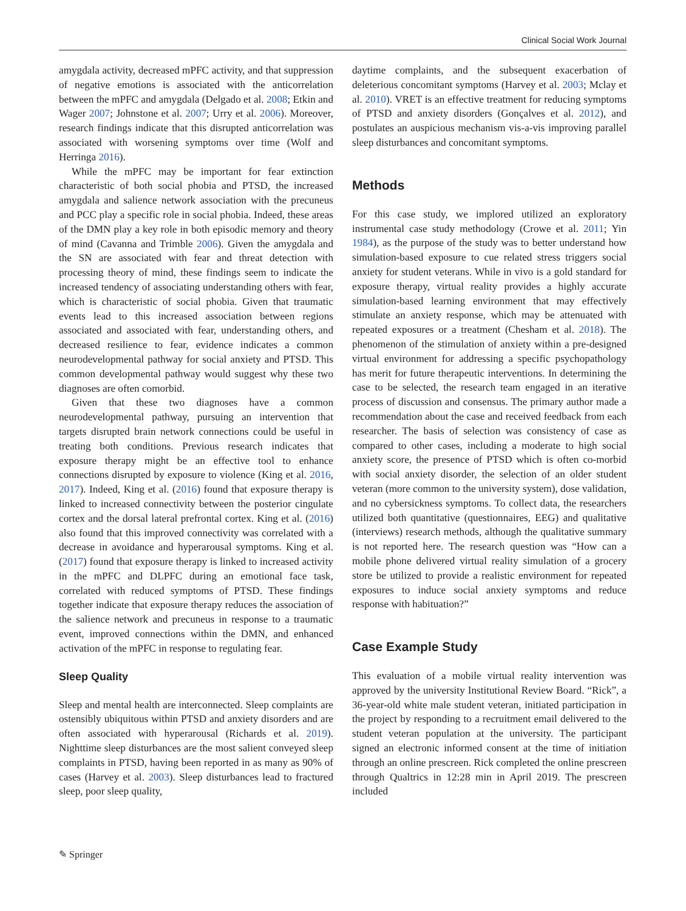Clinical Social Work Journal
amygdala activity, decreased mPFC activity, and that suppression of negative emotions is associated with the anticorrelation between the mPFC and amygdala (Delgado et al. 2008; Etkin and Wager 2007; Johnstone et al. 2007; Urry et al. 2006). Moreover, research findings indicate that this disrupted anticorrelation was associated with worsening symptoms over time (Wolf and Herringa 2016).
While the mPFC may be important for fear extinction characteristic of both social phobia and PTSD, the increased amygdala and salience network association with the precuneus and PCC play a specific role in social phobia. Indeed, these areas of the DMN play a key role in both episodic memory and theory of mind (Cavanna and Trimble 2006). Given the amygdala and the SN are associated with fear and threat detection with processing theory of mind, these findings seem to indicate the increased tendency of associating understanding others with fear, which is characteristic of social phobia. Given that traumatic events lead to this increased association between regions associated and associated with fear, understanding others, and decreased resilience to fear, evidence indicates a common neurodevelopmental pathway for social anxiety and PTSD. This common developmental pathway would suggest why these two diagnoses are often comorbid.
Given that these two diagnoses have a common neurodevelopmental pathway, pursuing an intervention that targets disrupted brain network connections could be useful in treating both conditions. Previous research indicates that exposure therapy might be an effective tool to enhance connections disrupted by exposure to violence (King et al. 2016, 2017). Indeed, King et al. (2016) found that exposure therapy is linked to increased connectivity between the posterior cingulate cortex and the dorsal lateral prefrontal cortex. King et al. (2016) also found that this improved connectivity was correlated with a decrease in avoidance and hyperarousal symptoms. King et al. (2017) found that exposure therapy is linked to increased activity in the mPFC and DLPFC during an emotional face task, correlated with reduced symptoms of PTSD. These findings together indicate that exposure therapy reduces the association of the salience network and precuneus in response to a traumatic event, improved connections within the DMN, and enhanced activation of the mPFC in response to regulating fear.
Sleep Quality
Sleep and mental health are interconnected. Sleep complaints are ostensibly ubiquitous within PTSD and anxiety disorders and are often associated with hyperarousal (Richards et al. 2019). Nighttime sleep disturbances are the most salient conveyed sleep complaints in PTSD, having been reported in as many as 90% of cases (Harvey et al. 2003). Sleep disturbances lead to fractured sleep, poor sleep quality,
daytime complaints, and the subsequent exacerbation of deleterious concomitant symptoms (Harvey et al. 2003; Mclay et al. 2010). VRET is an effective treatment for reducing symptoms of PTSD and anxiety disorders (Gonçalves et al. 2012), and postulates an auspicious mechanism vis-a-vis improving parallel sleep disturbances and concomitant symptoms.
Methods
For this case study, we implored utilized an exploratory instrumental case study methodology (Crowe et al. 2011; Yin 1984), as the purpose of the study was to better understand how simulation-based exposure to cue related stress triggers social anxiety for student veterans. While in vivo is a gold standard for exposure therapy, virtual reality provides a highly accurate simulation-based learning environment that may effectively stimulate an anxiety response, which may be attenuated with repeated exposures or a treatment (Chesham et al. 2018). The phenomenon of the stimulation of anxiety within a pre-designed virtual environment for addressing a specific psychopathology has merit for future therapeutic interventions. In determining the case to be selected, the research team engaged in an iterative process of discussion and consensus. The primary author made a recommendation about the case and received feedback from each researcher. The basis of selection was consistency of case as compared to other cases, including a moderate to high social anxiety score, the presence of PTSD which is often co-morbid with social anxiety disorder, the selection of an older student veteran (more common to the university system), dose validation, and no cybersickness symptoms. To collect data, the researchers utilized both quantitative (questionnaires, EEG) and qualitative (interviews) research methods, although the qualitative summary is not reported here. The research question was “How can a mobile phone delivered virtual reality simulation of a grocery store be utilized to provide a realistic environment for repeated exposures to induce social anxiety symptoms and reduce response with habituation?”
Case Example Study
This evaluation of a mobile virtual reality intervention was approved by the university Institutional Review Board. “Rick”, a 36-year-old white male student veteran, initiated participation in the project by responding to a recruitment email delivered to the student veteran population at the university. The participant signed an electronic informed consent at the time of initiation through an online prescreen. Rick completed the online prescreen through Qualtrics in 12:28 min in April 2019. The prescreen included
✎ Springer